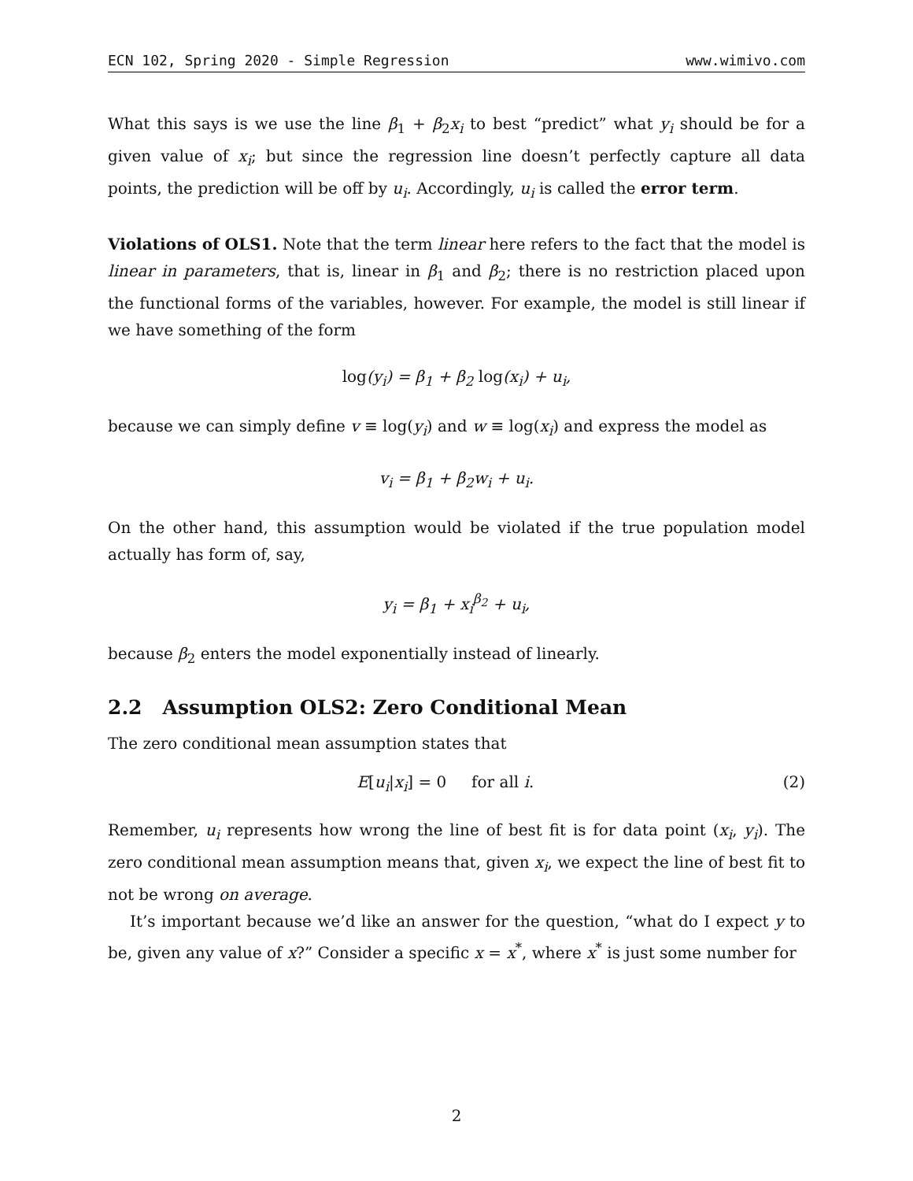ECN 102, Spring 2020 - Simple Regression www.wimivo.com
What this says is we use the line β<sub>1</sub> + β<sub>2</sub>x<sub>i</sub> to best “predict” what y<sub>i</sub> should be for a given value of x<sub>i</sub>; but since the regression line doesn’t perfectly capture all data points, the prediction will be off by u<sub>i</sub>. Accordingly, u<sub>i</sub> is called the error term.
Violations of OLS1. Note that the term linear here refers to the fact that the model is linear in parameters, that is, linear in β<sub>1</sub> and β<sub>2</sub>; there is no restriction placed upon the functional forms of the variables, however. For example, the model is still linear if we have something of the form
log(y<sub>i</sub>) = β<sub>1</sub> + β<sub>2</sub> log(x<sub>i</sub>) + u<sub>i</sub>,
because we can simply define v ≡ log(y<sub>i</sub>) and w ≡ log(x<sub>i</sub>) and express the model as
v<sub>i</sub> = β<sub>1</sub> + β<sub>2</sub>w<sub>i</sub> + u<sub>i</sub>.
On the other hand, this assumption would be violated if the true population model actually has form of, say,
y<sub>i</sub> = β<sub>1</sub> + x<sub>i</sub><sup>β<sub>2</sub></sup> + u<sub>i</sub>,
because β<sub>2</sub> enters the model exponentially instead of linearly.
2.2 Assumption OLS2: Zero Conditional Mean
The zero conditional mean assumption states that
E[u<sub>i</sub>|x<sub>i</sub>] = 0 for all i. (2)
Remember, u<sub>i</sub> represents how wrong the line of best fit is for data point (x<sub>i</sub>, y<sub>i</sub>). The zero conditional mean assumption means that, given x<sub>i</sub>, we expect the line of best fit to not be wrong on average.
It’s important because we’d like an answer for the question, “what do I expect y to be, given any value of x?” Consider a specific x = x<sup>*</sup>, where x<sup>*</sup> is just some number for
2